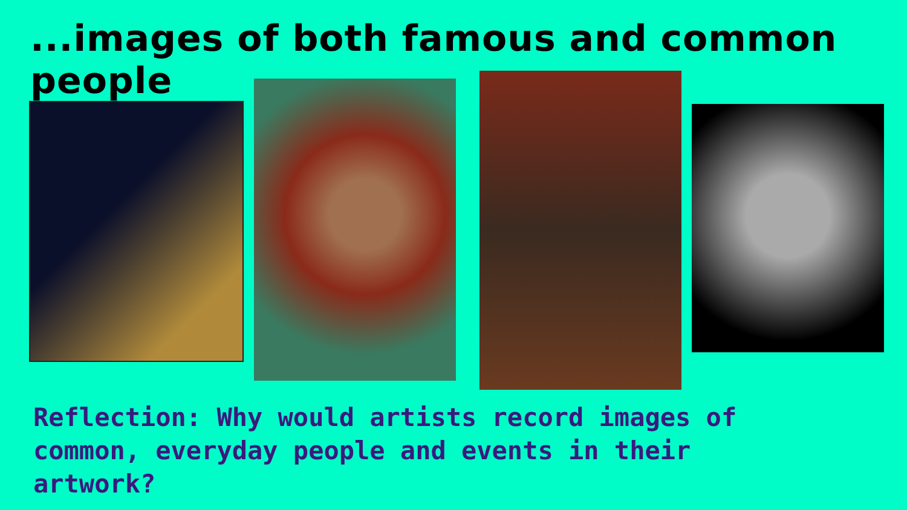...images of both famous and common people
Reflection: Why would artists record images of common, everyday people and events in their artwork?